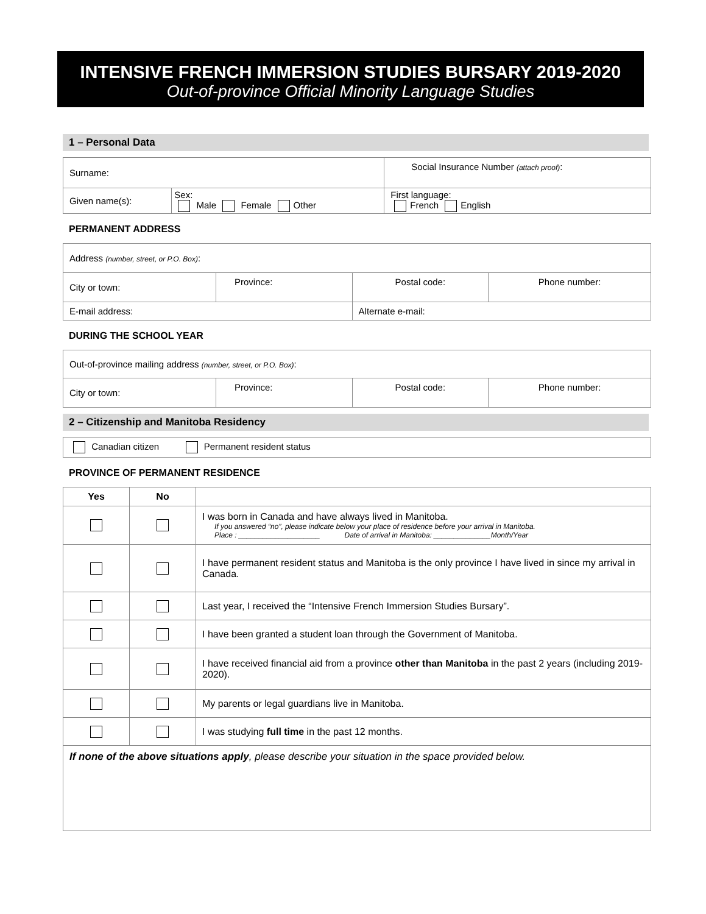INTENSIVE FRENCH IMMERSION STUDIES BURSARY 2019-2020
Out-of-province Official Minority Language Studies
1 – Personal Data
| Surname: | | Social Insurance Number (attach proof) : |
| Given name(s): | Sex: Male Female Other | First language: French English |
PERMANENT ADDRESS
| Address (number, street, or P.O. Box) : | | | |
| City or town: | Province: | Postal code: | Phone number: |
| E-mail address: | | Alternate e-mail: | |
DURING THE SCHOOL YEAR
| Out-of-province mailing address (number, street, or P.O. Box) : | | | |
| City or town: | Province: | Postal code: | Phone number: |
2 – Citizenship and Manitoba Residency
| Canadian citizen Permanent resident status |
PROVINCE OF PERMANENT RESIDENCE
| Yes | No | |
| --- | --- | --- |
| | | I was born in Canada and have always lived in Manitoba. If you answered “no”, please indicate below your place of residence before your arrival in Manitoba. Place : ____________________ Date of arrival in Manitoba: ______________Month/Year |
| | | I have permanent resident status and Manitoba is the only province I have lived in since my arrival in Canada. |
| | | Last year, I received the “Intensive French Immersion Studies Bursary”. |
| | | I have been granted a student loan through the Government of Manitoba. |
| | | I have received financial aid from a province other than Manitoba in the past 2 years (including 2019-2020). |
| | | My parents or legal guardians live in Manitoba. |
| | | I was studying full time in the past 12 months. |
| If none of the above situations apply , please describe your situation in the space provided below. | | |